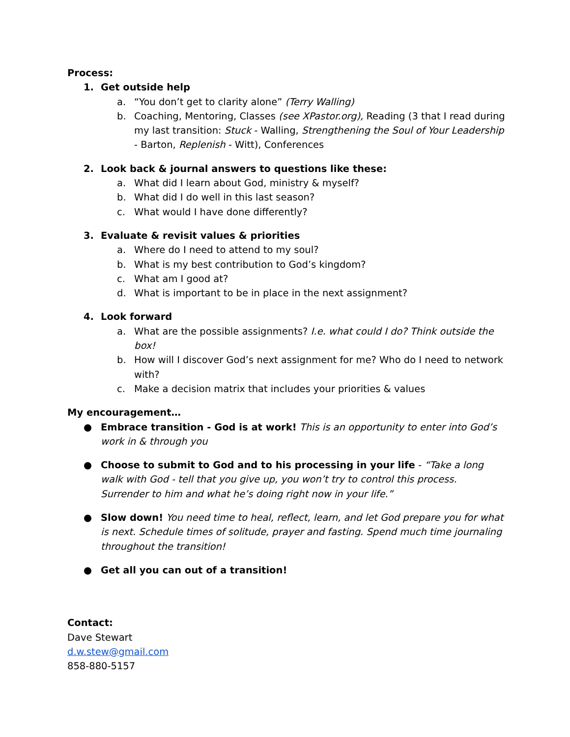Process:
1. Get outside help
a. “You don’t get to clarity alone” (Terry Walling)
b. Coaching, Mentoring, Classes (see XPastor.org), Reading (3 that I read during my last transition: Stuck - Walling, Strengthening the Soul of Your Leadership - Barton, Replenish - Witt), Conferences
2. Look back & journal answers to questions like these:
a. What did I learn about God, ministry & myself?
b. What did I do well in this last season?
c. What would I have done differently?
3. Evaluate & revisit values & priorities
a. Where do I need to attend to my soul?
b. What is my best contribution to God’s kingdom?
c. What am I good at?
d. What is important to be in place in the next assignment?
4. Look forward
a. What are the possible assignments? I.e. what could I do? Think outside the box!
b. How will I discover God’s next assignment for me? Who do I need to network with?
c. Make a decision matrix that includes your priorities & values
My encouragement…
● Embrace transition - God is at work! This is an opportunity to enter into God’s work in & through you
● Choose to submit to God and to his processing in your life - “Take a long walk with God - tell that you give up, you won’t try to control this process. Surrender to him and what he’s doing right now in your life.”
● Slow down! You need time to heal, reflect, learn, and let God prepare you for what is next. Schedule times of solitude, prayer and fasting. Spend much time journaling throughout the transition!
● Get all you can out of a transition!
Contact:
Dave Stewart
d.w.stew@gmail.com
858-880-5157